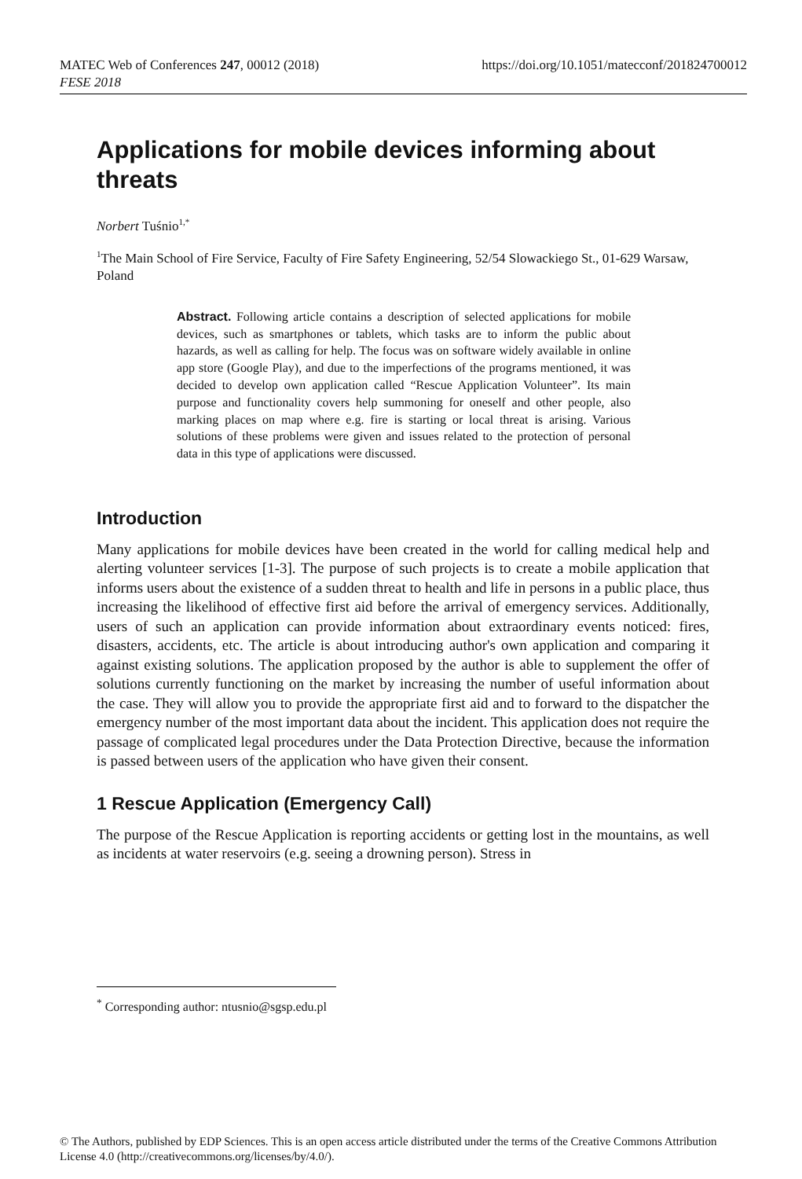https://doi.org/10.1051/matecconf/201824700012 MATEC Web of Conferences 247, 00012 (2018)
FESE 2018
Applications for mobile devices informing about threats
Norbert Tuśnio<sup>1,*</sup>
<sup>1</sup> The Main School of Fire Service, Faculty of Fire Safety Engineering, 52/54 Slowackiego St., 01-629 Warsaw, Poland
Abstract. Following article contains a description of selected applications for mobile devices, such as smartphones or tablets, which tasks are to inform the public about hazards, as well as calling for help. The focus was on software widely available in online app store (Google Play), and due to the imperfections of the programs mentioned, it was decided to develop own application called “Rescue Application Volunteer”. Its main purpose and functionality covers help summoning for oneself and other people, also marking places on map where e.g. fire is starting or local threat is arising. Various solutions of these problems were given and issues related to the protection of personal data in this type of applications were discussed.
Introduction
Many applications for mobile devices have been created in the world for calling medical help and alerting volunteer services [1-3]. The purpose of such projects is to create a mobile application that informs users about the existence of a sudden threat to health and life in persons in a public place, thus increasing the likelihood of effective first aid before the arrival of emergency services. Additionally, users of such an application can provide information about extraordinary events noticed: fires, disasters, accidents, etc. The article is about introducing author's own application and comparing it against existing solutions. The application proposed by the author is able to supplement the offer of solutions currently functioning on the market by increasing the number of useful information about the case. They will allow you to provide the appropriate first aid and to forward to the dispatcher the emergency number of the most important data about the incident. This application does not require the passage of complicated legal procedures under the Data Protection Directive, because the information is passed between users of the application who have given their consent.
1 Rescue Application (Emergency Call)
The purpose of the Rescue Application is reporting accidents or getting lost in the mountains, as well as incidents at water reservoirs (e.g. seeing a drowning person). Stress in
<sup>*</sup> Corresponding author: ntusnio@sgsp.edu.pl
© The Authors, published by EDP Sciences. This is an open access article distributed under the terms of the Creative Commons Attribution License 4.0 (http://creativecommons.org/licenses/by/4.0/).